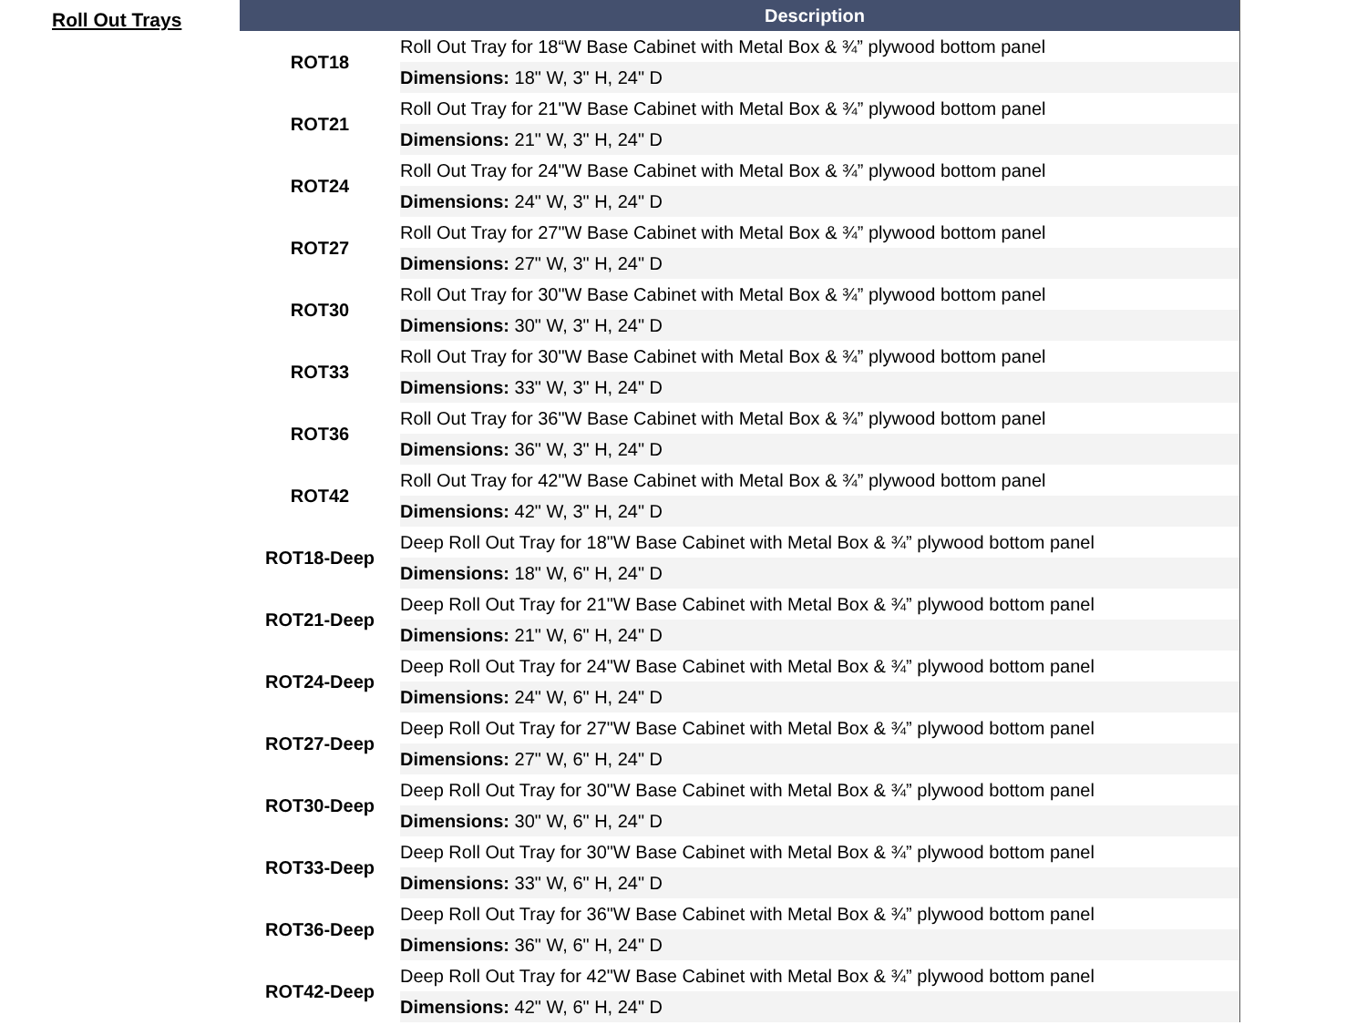Roll Out Trays
| | Description |
| --- | --- |
| ROT18 | Roll Out Tray for 18“W Base Cabinet with Metal Box & ¾” plywood bottom panel |
| | Dimensions: 18" W, 3" H, 24" D |
| ROT21 | Roll Out Tray for 21"W Base Cabinet with Metal Box & ¾” plywood bottom panel |
| | Dimensions: 21" W, 3" H, 24" D |
| ROT24 | Roll Out Tray for 24"W Base Cabinet with Metal Box & ¾” plywood bottom panel |
| | Dimensions: 24" W, 3" H, 24" D |
| ROT27 | Roll Out Tray for 27"W Base Cabinet with Metal Box & ¾” plywood bottom panel |
| | Dimensions: 27" W, 3" H, 24" D |
| ROT30 | Roll Out Tray for 30"W Base Cabinet with Metal Box & ¾” plywood bottom panel |
| | Dimensions: 30" W, 3" H, 24" D |
| ROT33 | Roll Out Tray for 30"W Base Cabinet with Metal Box & ¾” plywood bottom panel |
| | Dimensions: 33" W, 3" H, 24" D |
| ROT36 | Roll Out Tray for 36"W Base Cabinet with Metal Box & ¾” plywood bottom panel |
| | Dimensions: 36" W, 3" H, 24" D |
| ROT42 | Roll Out Tray for 42"W Base Cabinet with Metal Box & ¾” plywood bottom panel |
| | Dimensions: 42" W, 3" H, 24" D |
| ROT18-Deep | Deep Roll Out Tray for 18"W Base Cabinet with Metal Box & ¾” plywood bottom panel |
| | Dimensions: 18" W, 6" H, 24" D |
| ROT21-Deep | Deep Roll Out Tray for 21"W Base Cabinet with Metal Box & ¾” plywood bottom panel |
| | Dimensions: 21" W, 6" H, 24" D |
| ROT24-Deep | Deep Roll Out Tray for 24"W Base Cabinet with Metal Box & ¾” plywood bottom panel |
| | Dimensions: 24" W, 6" H, 24" D |
| ROT27-Deep | Deep Roll Out Tray for 27"W Base Cabinet with Metal Box & ¾” plywood bottom panel |
| | Dimensions: 27" W, 6" H, 24" D |
| ROT30-Deep | Deep Roll Out Tray for 30"W Base Cabinet with Metal Box & ¾” plywood bottom panel |
| | Dimensions: 30" W, 6" H, 24" D |
| ROT33-Deep | Deep Roll Out Tray for 30"W Base Cabinet with Metal Box & ¾” plywood bottom panel |
| | Dimensions: 33" W, 6" H, 24" D |
| ROT36-Deep | Deep Roll Out Tray for 36"W Base Cabinet with Metal Box & ¾” plywood bottom panel |
| | Dimensions: 36" W, 6" H, 24" D |
| ROT42-Deep | Deep Roll Out Tray for 42"W Base Cabinet with Metal Box & ¾” plywood bottom panel |
| | Dimensions: 42" W, 6" H, 24" D |